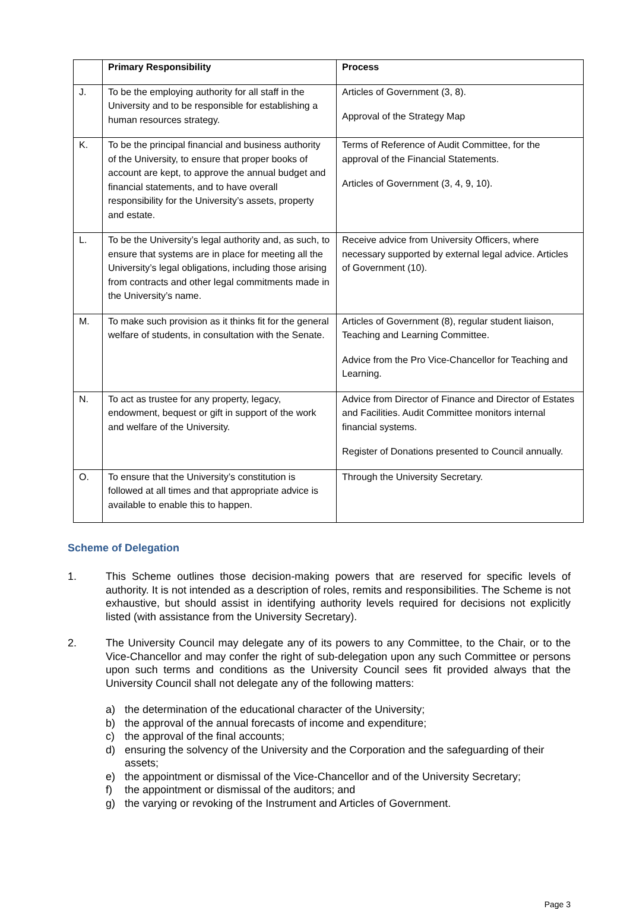| | Primary Responsibility | Process |
| --- | --- | --- |
| J. | To be the employing authority for all staff in the University and to be responsible for establishing a human resources strategy. | Articles of Government (3, 8). Approval of the Strategy Map |
| K. | To be the principal financial and business authority of the University, to ensure that proper books of account are kept, to approve the annual budget and financial statements, and to have overall responsibility for the University’s assets, property and estate. | Terms of Reference of Audit Committee, for the approval of the Financial Statements. Articles of Government (3, 4, 9, 10). |
| L. | To be the University’s legal authority and, as such, to ensure that systems are in place for meeting all the University’s legal obligations, including those arising from contracts and other legal commitments made in the University’s name. | Receive advice from University Officers, where necessary supported by external legal advice. Articles of Government (10). |
| M. | To make such provision as it thinks fit for the general welfare of students, in consultation with the Senate. | Articles of Government (8), regular student liaison, Teaching and Learning Committee. Advice from the Pro Vice-Chancellor for Teaching and Learning. |
| N. | To act as trustee for any property, legacy, endowment, bequest or gift in support of the work and welfare of the University. | Advice from Director of Finance and Director of Estates and Facilities. Audit Committee monitors internal financial systems. Register of Donations presented to Council annually. |
| O. | To ensure that the University’s constitution is followed at all times and that appropriate advice is available to enable this to happen. | Through the University Secretary. |
Scheme of Delegation
1. This Scheme outlines those decision-making powers that are reserved for specific levels of authority. It is not intended as a description of roles, remits and responsibilities. The Scheme is not exhaustive, but should assist in identifying authority levels required for decisions not explicitly listed (with assistance from the University Secretary).
2. The University Council may delegate any of its powers to any Committee, to the Chair, or to the Vice-Chancellor and may confer the right of sub-delegation upon any such Committee or persons upon such terms and conditions as the University Council sees fit provided always that the University Council shall not delegate any of the following matters:
a) the determination of the educational character of the University;
b) the approval of the annual forecasts of income and expenditure;
c) the approval of the final accounts;
d) ensuring the solvency of the University and the Corporation and the safeguarding of their assets;
e) the appointment or dismissal of the Vice-Chancellor and of the University Secretary;
f) the appointment or dismissal of the auditors; and
g) the varying or revoking of the Instrument and Articles of Government.
Page 3